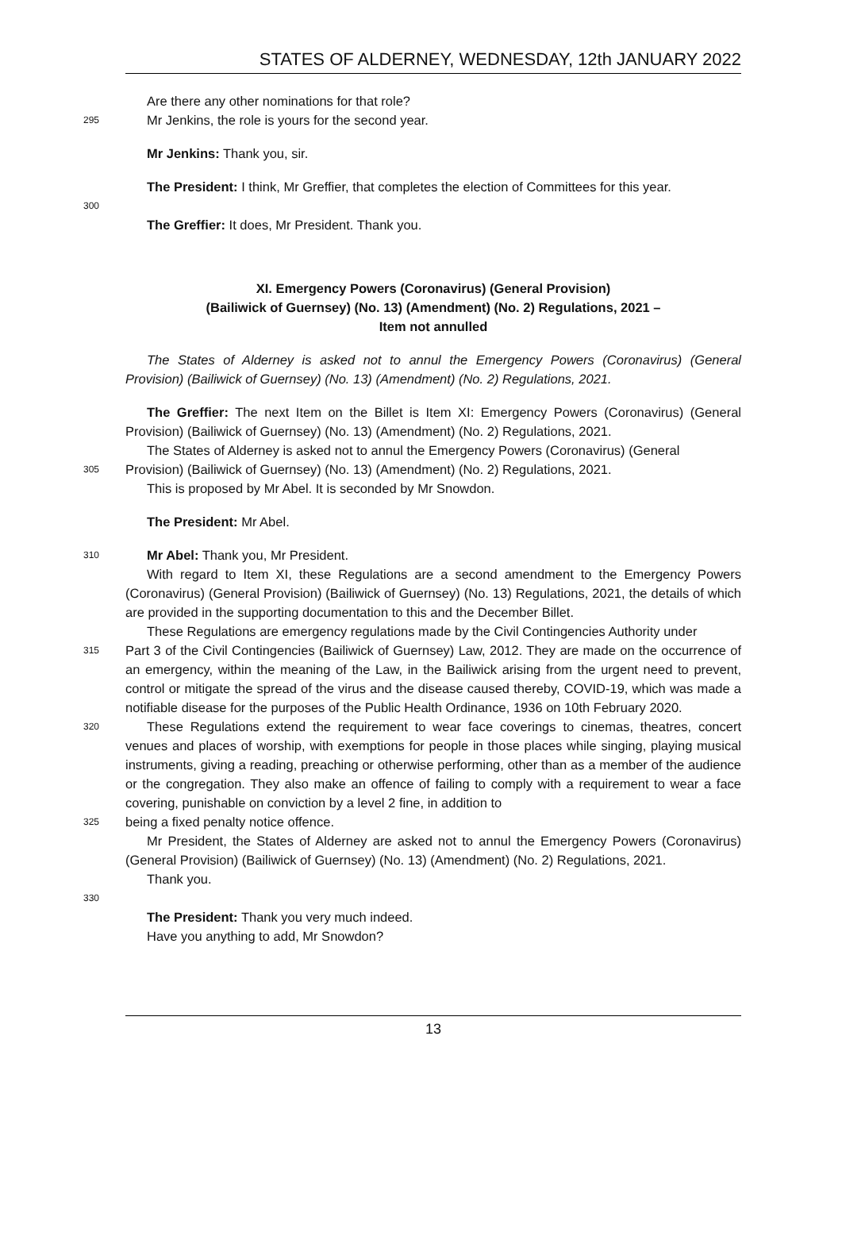STATES OF ALDERNEY, WEDNESDAY, 12th JANUARY 2022
Are there any other nominations for that role?
295
Mr Jenkins, the role is yours for the second year.
Mr Jenkins: Thank you, sir.
The President: I think, Mr Greffier, that completes the election of Committees for this year.
300
The Greffier: It does, Mr President. Thank you.
XI. Emergency Powers (Coronavirus) (General Provision)
(Bailiwick of Guernsey) (No. 13) (Amendment) (No. 2) Regulations, 2021 –
Item not annulled
The States of Alderney is asked not to annul the Emergency Powers (Coronavirus) (General Provision) (Bailiwick of Guernsey) (No. 13) (Amendment) (No. 2) Regulations, 2021.
The Greffier: The next Item on the Billet is Item XI: Emergency Powers (Coronavirus) (General Provision) (Bailiwick of Guernsey) (No. 13) (Amendment) (No. 2) Regulations, 2021.
The States of Alderney is asked not to annul the Emergency Powers (Coronavirus) (General
305
Provision) (Bailiwick of Guernsey) (No. 13) (Amendment) (No. 2) Regulations, 2021.
This is proposed by Mr Abel. It is seconded by Mr Snowdon.
The President: Mr Abel.
310
Mr Abel: Thank you, Mr President.
With regard to Item XI, these Regulations are a second amendment to the Emergency Powers (Coronavirus) (General Provision) (Bailiwick of Guernsey) (No. 13) Regulations, 2021, the details of which are provided in the supporting documentation to this and the December Billet.
These Regulations are emergency regulations made by the Civil Contingencies Authority under
315
Part 3 of the Civil Contingencies (Bailiwick of Guernsey) Law, 2012. They are made on the occurrence of an emergency, within the meaning of the Law, in the Bailiwick arising from the urgent need to prevent, control or mitigate the spread of the virus and the disease caused thereby, COVID-19, which was made a notifiable disease for the purposes of the Public Health Ordinance, 1936 on 10th February 2020.
320
These Regulations extend the requirement to wear face coverings to cinemas, theatres, concert venues and places of worship, with exemptions for people in those places while singing, playing musical instruments, giving a reading, preaching or otherwise performing, other than as a member of the audience or the congregation. They also make an offence of failing to comply with a requirement to wear a face covering, punishable on conviction by a level 2 fine, in addition to
325
being a fixed penalty notice offence.
Mr President, the States of Alderney are asked not to annul the Emergency Powers (Coronavirus) (General Provision) (Bailiwick of Guernsey) (No. 13) (Amendment) (No. 2) Regulations, 2021.
Thank you.
330
The President: Thank you very much indeed.
Have you anything to add, Mr Snowdon?
13